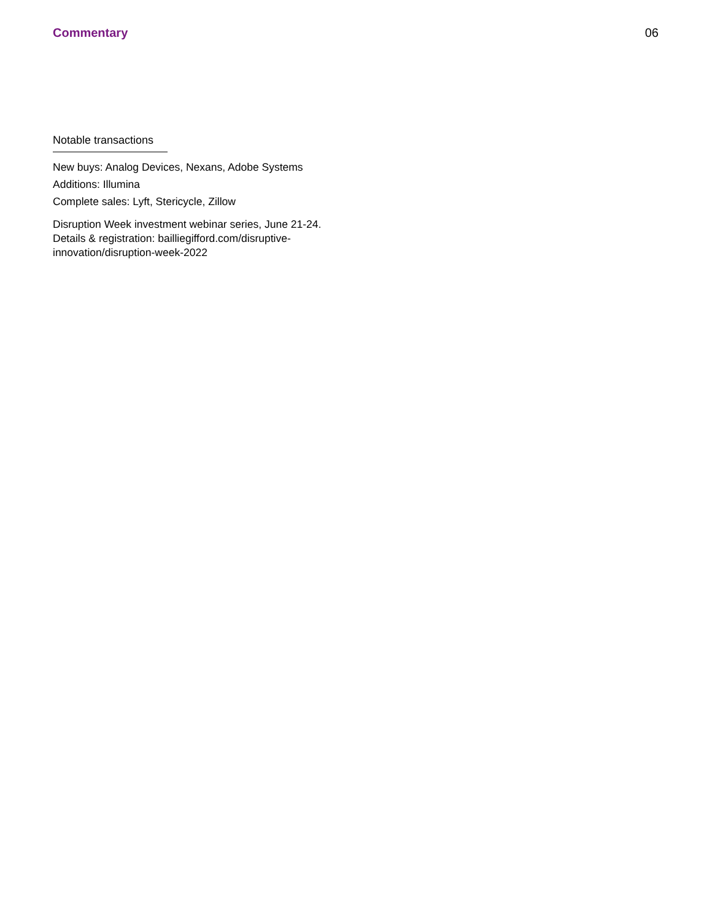Commentary 06
Notable transactions
New buys: Analog Devices, Nexans, Adobe Systems
Additions: Illumina
Complete sales: Lyft, Stericycle, Zillow
Disruption Week investment webinar series, June 21-24. Details & registration: bailliegifford.com/disruptive-innovation/disruption-week-2022